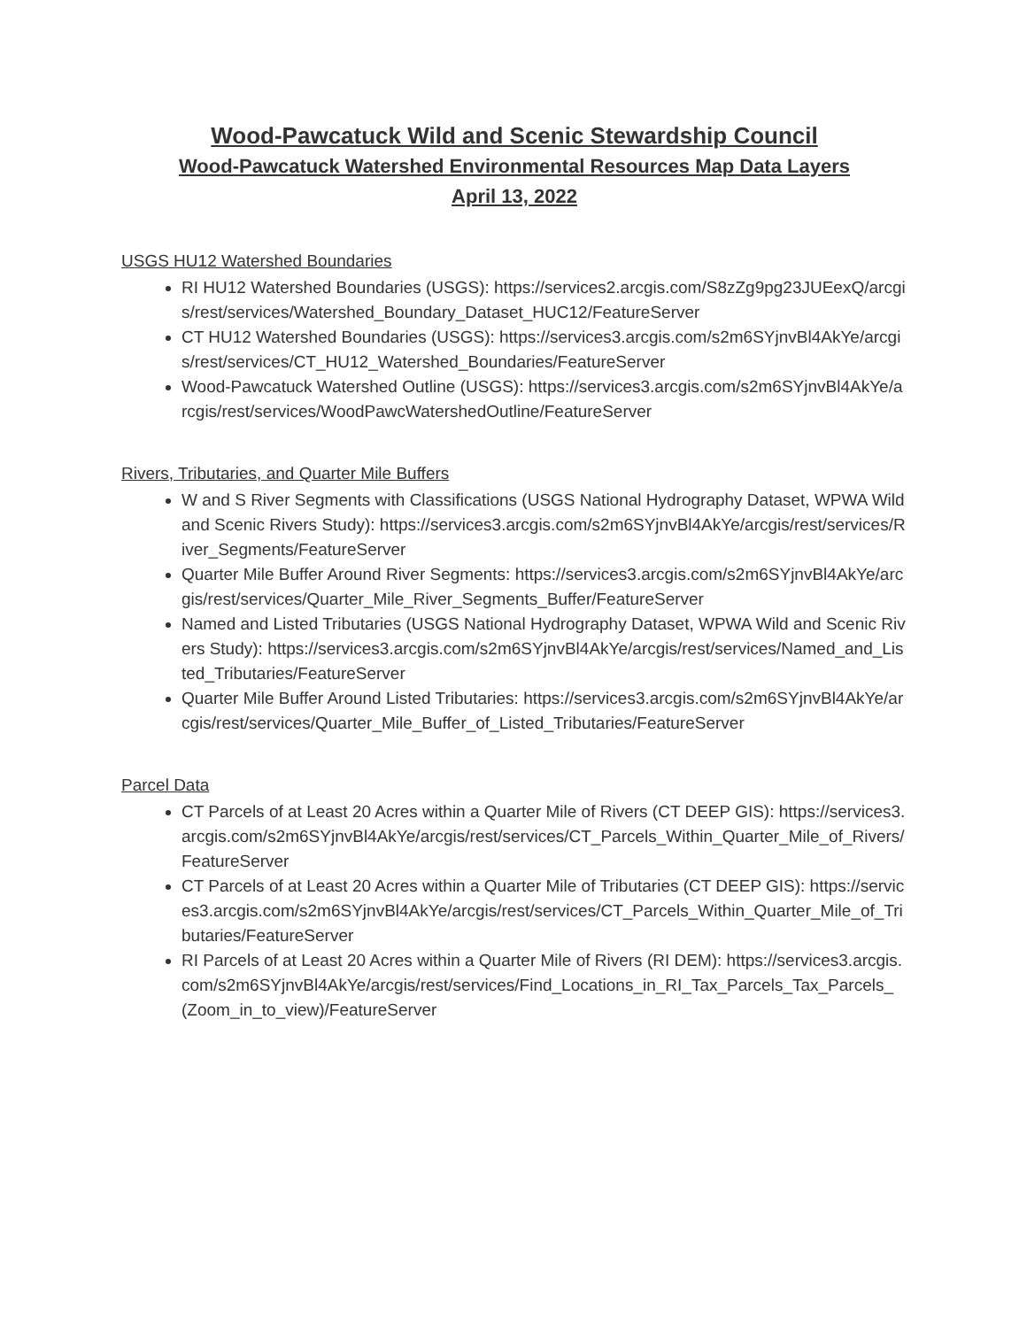Wood-Pawcatuck Wild and Scenic Stewardship Council
Wood-Pawcatuck Watershed Environmental Resources Map Data Layers
April 13, 2022
USGS HU12 Watershed Boundaries
RI HU12 Watershed Boundaries (USGS): https://services2.arcgis.com/S8zZg9pg23JUEexQ/arcgis/rest/services/Watershed_Boundary_Dataset_HUC12/FeatureServer
CT HU12 Watershed Boundaries (USGS): https://services3.arcgis.com/s2m6SYjnvBl4AkYe/arcgis/rest/services/CT_HU12_Watershed_Boundaries/FeatureServer
Wood-Pawcatuck Watershed Outline (USGS): https://services3.arcgis.com/s2m6SYjnvBl4AkYe/arcgis/rest/services/WoodPawcWatershedOutline/FeatureServer
Rivers, Tributaries, and Quarter Mile Buffers
W and S River Segments with Classifications (USGS National Hydrography Dataset, WPWA Wild and Scenic Rivers Study): https://services3.arcgis.com/s2m6SYjnvBl4AkYe/arcgis/rest/services/River_Segments/FeatureServer
Quarter Mile Buffer Around River Segments: https://services3.arcgis.com/s2m6SYjnvBl4AkYe/arcgis/rest/services/Quarter_Mile_River_Segments_Buffer/FeatureServer
Named and Listed Tributaries (USGS National Hydrography Dataset, WPWA Wild and Scenic Rivers Study): https://services3.arcgis.com/s2m6SYjnvBl4AkYe/arcgis/rest/services/Named_and_Listed_Tributaries/FeatureServer
Quarter Mile Buffer Around Listed Tributaries: https://services3.arcgis.com/s2m6SYjnvBl4AkYe/arcgis/rest/services/Quarter_Mile_Buffer_of_Listed_Tributaries/FeatureServer
Parcel Data
CT Parcels of at Least 20 Acres within a Quarter Mile of Rivers (CT DEEP GIS): https://services3.arcgis.com/s2m6SYjnvBl4AkYe/arcgis/rest/services/CT_Parcels_Within_Quarter_Mile_of_Rivers/FeatureServer
CT Parcels of at Least 20 Acres within a Quarter Mile of Tributaries (CT DEEP GIS): https://services3.arcgis.com/s2m6SYjnvBl4AkYe/arcgis/rest/services/CT_Parcels_Within_Quarter_Mile_of_Tributaries/FeatureServer
RI Parcels of at Least 20 Acres within a Quarter Mile of Rivers (RI DEM): https://services3.arcgis.com/s2m6SYjnvBl4AkYe/arcgis/rest/services/Find_Locations_in_RI_Tax_Parcels_Tax_Parcels_(Zoom_in_to_view)/FeatureServer